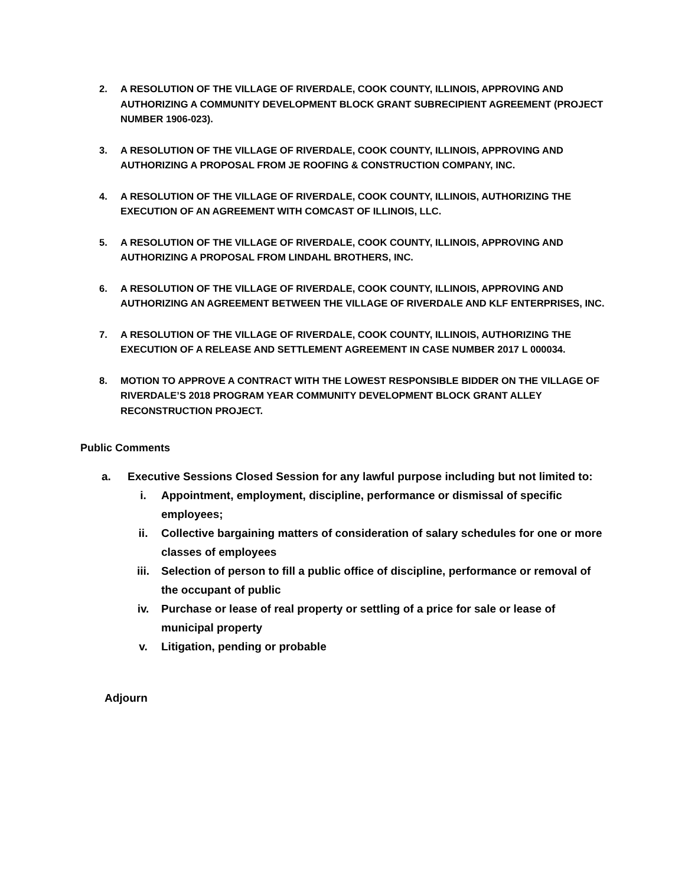2. A RESOLUTION OF THE VILLAGE OF RIVERDALE, COOK COUNTY, ILLINOIS, APPROVING AND AUTHORIZING A COMMUNITY DEVELOPMENT BLOCK GRANT SUBRECIPIENT AGREEMENT (PROJECT NUMBER 1906-023).
3. A RESOLUTION OF THE VILLAGE OF RIVERDALE, COOK COUNTY, ILLINOIS, APPROVING AND AUTHORIZING A PROPOSAL FROM JE ROOFING & CONSTRUCTION COMPANY, INC.
4. A RESOLUTION OF THE VILLAGE OF RIVERDALE, COOK COUNTY, ILLINOIS, AUTHORIZING THE EXECUTION OF AN AGREEMENT WITH COMCAST OF ILLINOIS, LLC.
5. A RESOLUTION OF THE VILLAGE OF RIVERDALE, COOK COUNTY, ILLINOIS, APPROVING AND AUTHORIZING A PROPOSAL FROM LINDAHL BROTHERS, INC.
6. A RESOLUTION OF THE VILLAGE OF RIVERDALE, COOK COUNTY, ILLINOIS, APPROVING AND AUTHORIZING AN AGREEMENT BETWEEN THE VILLAGE OF RIVERDALE AND KLF ENTERPRISES, INC.
7. A RESOLUTION OF THE VILLAGE OF RIVERDALE, COOK COUNTY, ILLINOIS, AUTHORIZING THE EXECUTION OF A RELEASE AND SETTLEMENT AGREEMENT IN CASE NUMBER 2017 L 000034.
8. MOTION TO APPROVE A CONTRACT WITH THE LOWEST RESPONSIBLE BIDDER ON THE VILLAGE OF RIVERDALE’S 2018 PROGRAM YEAR COMMUNITY DEVELOPMENT BLOCK GRANT ALLEY RECONSTRUCTION PROJECT.
Public Comments
a. Executive Sessions Closed Session for any lawful purpose including but not limited to:
i. Appointment, employment, discipline, performance or dismissal of specific employees;
ii. Collective bargaining matters of consideration of salary schedules for one or more classes of employees
iii. Selection of person to fill a public office of discipline, performance or removal of the occupant of public
iv. Purchase or lease of real property or settling of a price for sale or lease of municipal property
v. Litigation, pending or probable
Adjourn